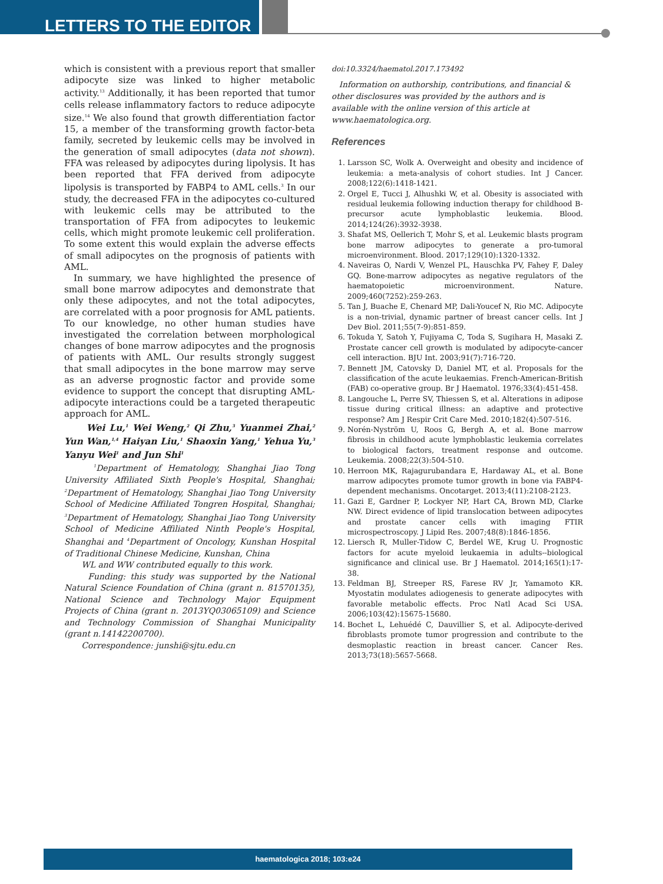LETTERS TO THE EDITOR
which is consistent with a previous report that smaller adipocyte size was linked to higher metabolic activity.<sup>13</sup> Additionally, it has been reported that tumor cells release inflammatory factors to reduce adipocyte size.<sup>14</sup> We also found that growth differentiation factor 15, a member of the transforming growth factor-beta family, secreted by leukemic cells may be involved in the generation of small adipocytes (data not shown). FFA was released by adipocytes during lipolysis. It has been reported that FFA derived from adipocyte lipolysis is transported by FABP4 to AML cells.<sup>3</sup> In our study, the decreased FFA in the adipocytes co-cultured with leukemic cells may be attributed to the transportation of FFA from adipocytes to leukemic cells, which might promote leukemic cell proliferation. To some extent this would explain the adverse effects of small adipocytes on the prognosis of patients with AML.
In summary, we have highlighted the presence of small bone marrow adipocytes and demonstrate that only these adipocytes, and not the total adipocytes, are correlated with a poor prognosis for AML patients. To our knowledge, no other human studies have investigated the correlation between morphological changes of bone marrow adipocytes and the prognosis of patients with AML. Our results strongly suggest that small adipocytes in the bone marrow may serve as an adverse prognostic factor and provide some evidence to support the concept that disrupting AML-adipocyte interactions could be a targeted therapeutic approach for AML.
Wei Lu,<sup>1</sup> Wei Weng,<sup>2</sup> Qi Zhu,<sup>3</sup> Yuanmei Zhai,<sup>2</sup> Yun Wan,<sup>1,4</sup> Haiyan Liu,<sup>1</sup> Shaoxin Yang,<sup>1</sup> Yehua Yu,<sup>3</sup> Yanyu Wei<sup>1</sup> and Jun Shi<sup>1</sup>
<sup>1</sup> Department of Hematology, Shanghai Jiao Tong University Affiliated Sixth People's Hospital, Shanghai; <sup>2</sup>Department of Hematology, Shanghai Jiao Tong University School of Medicine Affiliated Tongren Hospital, Shanghai; <sup>3</sup>Department of Hematology, Shanghai Jiao Tong University School of Medicine Affiliated Ninth People's Hospital, Shanghai and <sup>4</sup>Department of Oncology, Kunshan Hospital of Traditional Chinese Medicine, Kunshan, China
WL and WW contributed equally to this work.
Funding: this study was supported by the National Natural Science Foundation of China (grant n. 81570135), National Science and Technology Major Equipment Projects of China (grant n. 2013YQ03065109) and Science and Technology Commission of Shanghai Municipality (grant n.14142200700).
Correspondence: junshi@sjtu.edu.cn
doi:10.3324/haematol.2017.173492
Information on authorship, contributions, and financial & other disclosures was provided by the authors and is available with the online version of this article at www.haematologica.org.
References
1. Larsson SC, Wolk A. Overweight and obesity and incidence of leukemia: a meta-analysis of cohort studies. Int J Cancer. 2008;122(6):1418-1421.
2. Orgel E, Tucci J, Alhushki W, et al. Obesity is associated with residual leukemia following induction therapy for childhood B-precursor acute lymphoblastic leukemia. Blood. 2014;124(26):3932-3938.
3. Shafat MS, Oellerich T, Mohr S, et al. Leukemic blasts program bone marrow adipocytes to generate a pro-tumoral microenvironment. Blood. 2017;129(10):1320-1332.
4. Naveiras O, Nardi V, Wenzel PL, Hauschka PV, Fahey F, Daley GQ. Bone-marrow adipocytes as negative regulators of the haematopoietic microenvironment. Nature. 2009;460(7252):259-263.
5. Tan J, Buache E, Chenard MP, Dali-Youcef N, Rio MC. Adipocyte is a non-trivial, dynamic partner of breast cancer cells. Int J Dev Biol. 2011;55(7-9):851-859.
6. Tokuda Y, Satoh Y, Fujiyama C, Toda S, Sugihara H, Masaki Z. Prostate cancer cell growth is modulated by adipocyte-cancer cell interaction. BJU Int. 2003;91(7):716-720.
7. Bennett JM, Catovsky D, Daniel MT, et al. Proposals for the classification of the acute leukaemias. French-American-British (FAB) co-operative group. Br J Haematol. 1976;33(4):451-458.
8. Langouche L, Perre SV, Thiessen S, et al. Alterations in adipose tissue during critical illness: an adaptive and protective response? Am J Respir Crit Care Med. 2010;182(4):507-516.
9. Norén-Nyström U, Roos G, Bergh A, et al. Bone marrow fibrosis in childhood acute lymphoblastic leukemia correlates to biological factors, treatment response and outcome. Leukemia. 2008;22(3):504-510.
10. Herroon MK, Rajagurubandara E, Hardaway AL, et al. Bone marrow adipocytes promote tumor growth in bone via FABP4-dependent mechanisms. Oncotarget. 2013;4(11):2108-2123.
11. Gazi E, Gardner P, Lockyer NP, Hart CA, Brown MD, Clarke NW. Direct evidence of lipid translocation between adipocytes and prostate cancer cells with imaging FTIR microspectroscopy. J Lipid Res. 2007;48(8):1846-1856.
12. Liersch R, Muller-Tidow C, Berdel WE, Krug U. Prognostic factors for acute myeloid leukaemia in adults--biological significance and clinical use. Br J Haematol. 2014;165(1):17- 38.
13. Feldman BJ, Streeper RS, Farese RV Jr, Yamamoto KR. Myostatin modulates adiogenesis to generate adipocytes with favorable metabolic effects. Proc Natl Acad Sci USA. 2006;103(42):15675-15680.
14. Bochet L, Lehuédé C, Dauvillier S, et al. Adipocyte-derived fibroblasts promote tumor progression and contribute to the desmoplastic reaction in breast cancer. Cancer Res. 2013;73(18):5657-5668.
haematologica 2018; 103:e24